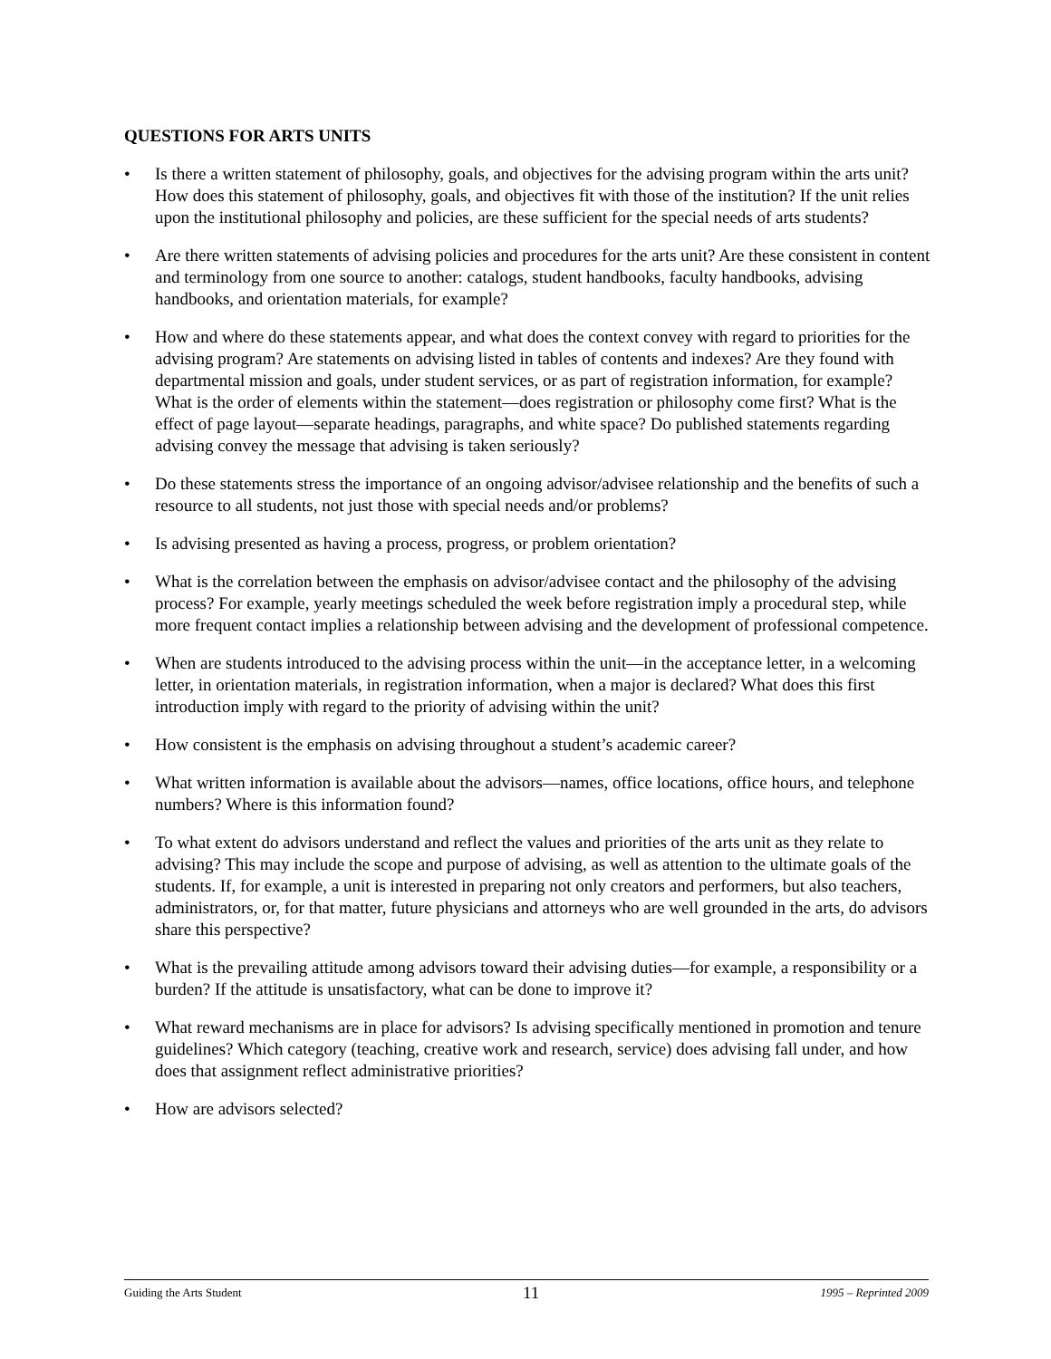QUESTIONS FOR ARTS UNITS
• Is there a written statement of philosophy, goals, and objectives for the advising program within the arts unit? How does this statement of philosophy, goals, and objectives fit with those of the institution? If the unit relies upon the institutional philosophy and policies, are these sufficient for the special needs of arts students?
• Are there written statements of advising policies and procedures for the arts unit? Are these consistent in content and terminology from one source to another: catalogs, student handbooks, faculty handbooks, advising handbooks, and orientation materials, for example?
• How and where do these statements appear, and what does the context convey with regard to priorities for the advising program? Are statements on advising listed in tables of contents and indexes? Are they found with departmental mission and goals, under student services, or as part of registration information, for example? What is the order of elements within the statement—does registration or philosophy come first? What is the effect of page layout—separate headings, paragraphs, and white space? Do published statements regarding advising convey the message that advising is taken seriously?
• Do these statements stress the importance of an ongoing advisor/advisee relationship and the benefits of such a resource to all students, not just those with special needs and/or problems?
• Is advising presented as having a process, progress, or problem orientation?
• What is the correlation between the emphasis on advisor/advisee contact and the philosophy of the advising process? For example, yearly meetings scheduled the week before registration imply a procedural step, while more frequent contact implies a relationship between advising and the development of professional competence.
• When are students introduced to the advising process within the unit—in the acceptance letter, in a welcoming letter, in orientation materials, in registration information, when a major is declared? What does this first introduction imply with regard to the priority of advising within the unit?
• How consistent is the emphasis on advising throughout a student’s academic career?
• What written information is available about the advisors—names, office locations, office hours, and telephone numbers? Where is this information found?
• To what extent do advisors understand and reflect the values and priorities of the arts unit as they relate to advising? This may include the scope and purpose of advising, as well as attention to the ultimate goals of the students. If, for example, a unit is interested in preparing not only creators and performers, but also teachers, administrators, or, for that matter, future physicians and attorneys who are well grounded in the arts, do advisors share this perspective?
• What is the prevailing attitude among advisors toward their advising duties—for example, a responsibility or a burden? If the attitude is unsatisfactory, what can be done to improve it?
• What reward mechanisms are in place for advisors? Is advising specifically mentioned in promotion and tenure guidelines? Which category (teaching, creative work and research, service) does advising fall under, and how does that assignment reflect administrative priorities?
• How are advisors selected?
Guiding the Arts Student 11 1995 – Reprinted 2009